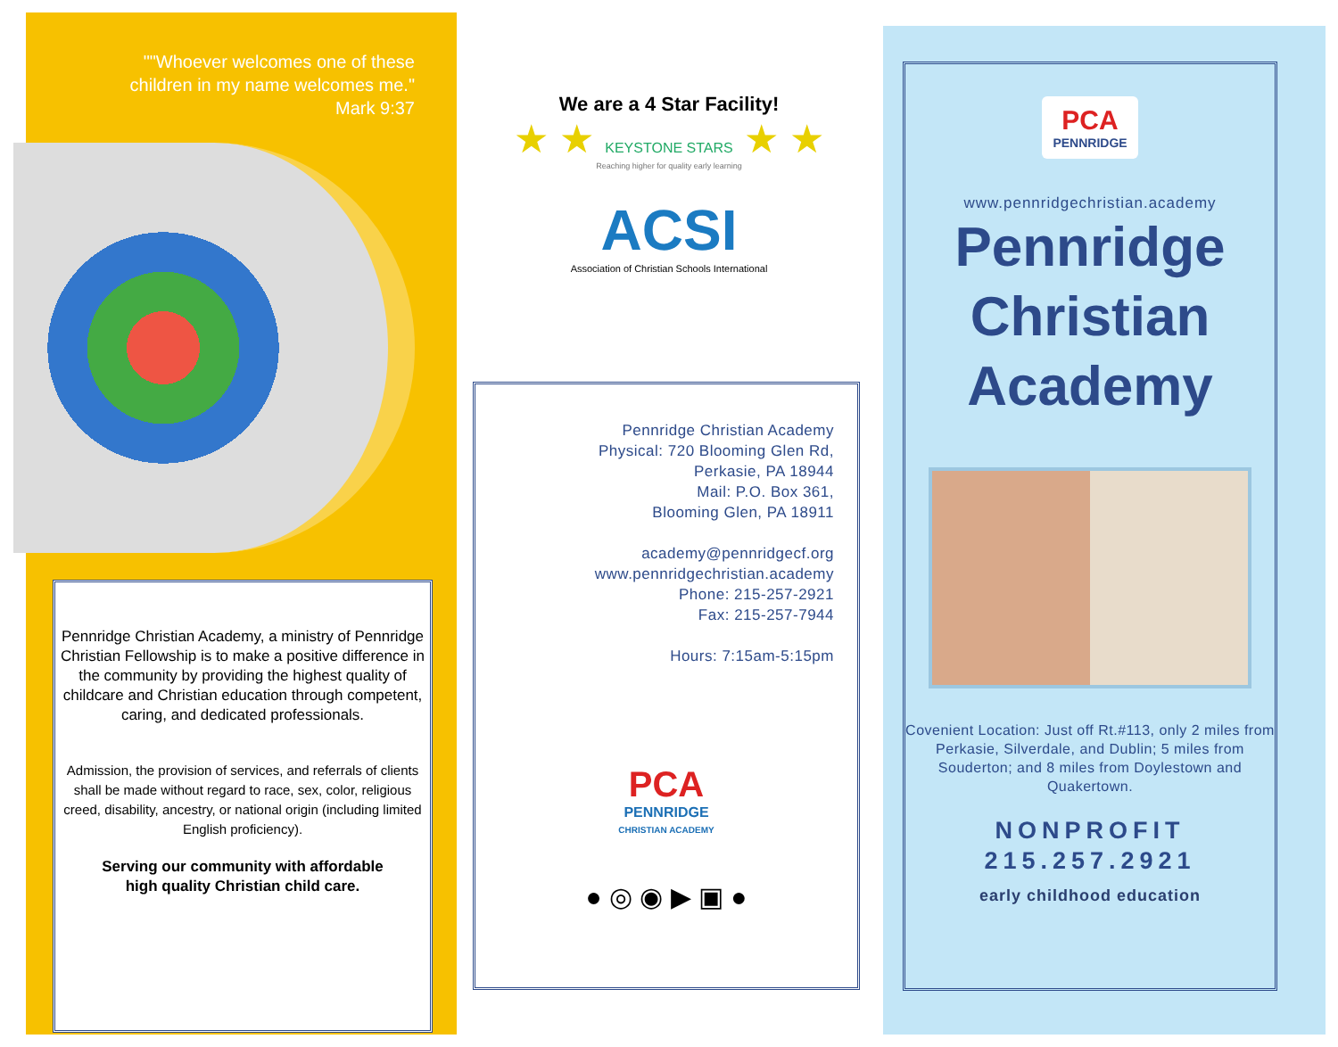""Whoever welcomes one of these
children in my name welcomes me."
Mark 9:37
Pennridge Christian Academy, a ministry of Pennridge Christian Fellowship is to make a positive difference in the community by providing the highest quality of childcare and Christian education through competent, caring, and dedicated professionals.
Admission, the provision of services, and referrals of clients shall be made without regard to race, sex, color, religious creed, disability, ancestry, or national origin (including limited English proficiency).
Serving our community with affordable
high quality Christian child care.
We are a 4 Star Facility!
★ ★ KEYSTONE STARS ★ ★
Reaching higher for quality early learning
ACSI
Association of Christian Schools International
Pennridge Christian Academy
Physical: 720 Blooming Glen Rd,
Perkasie, PA 18944
Mail: P.O. Box 361,
Blooming Glen, PA 18911
academy@pennridgecf.org
www.pennridgechristian.academy
Phone: 215-257-2921
Fax: 215-257-7944
Hours: 7:15am-5:15pm
PCA
PENNRIDGE
CHRISTIAN ACADEMY
● ◎ ◉ ▶ ▣ ●
PCA
PENNRIDGE
www.pennridgechristian.academy
Pennridge
Christian
Academy
Covenient Location: Just off Rt.#113, only 2 miles from Perkasie, Silverdale, and Dublin; 5 miles from Souderton; and 8 miles from Doylestown and Quakertown.
NONPROFIT
215.257.2921
early childhood education